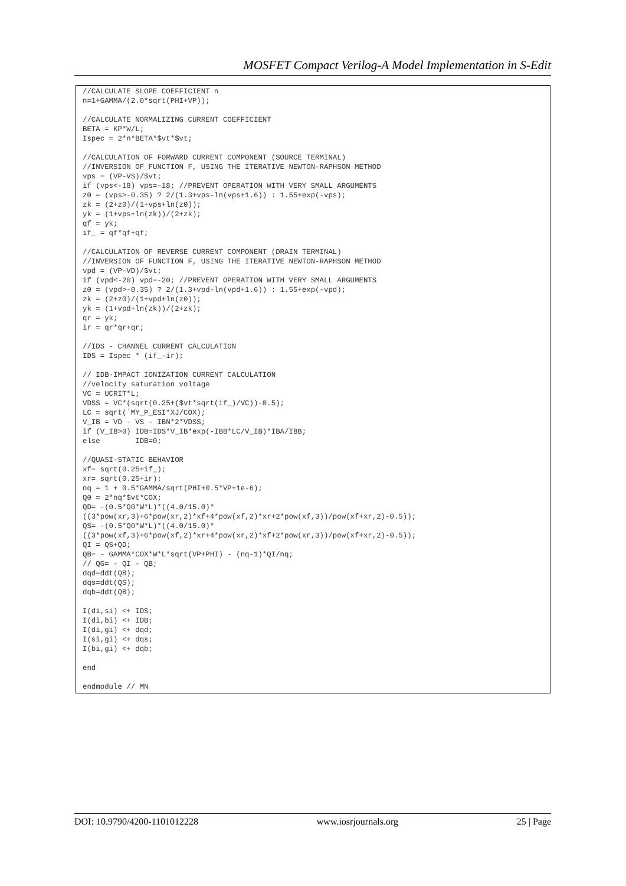MOSFET Compact Verilog-A Model Implementation in S-Edit
//CALCULATE SLOPE COEFFICIENT n
n=1+GAMMA/(2.0*sqrt(PHI+VP));

//CALCULATE NORMALIZING CURRENT COEFFICIENT
BETA = KP*W/L;
Ispec = 2*n*BETA*$vt*$vt;

//CALCULATION OF FORWARD CURRENT COMPONENT (SOURCE TERMINAL)
//INVERSION OF FUNCTION F, USING THE ITERATIVE NEWTON-RAPHSON METHOD
vps = (VP-VS)/$vt;
if (vps<-18) vps=-18; //PREVENT OPERATION WITH VERY SMALL ARGUMENTS
z0 = (vps>-0.35) ? 2/(1.3+vps-ln(vps+1.6)) : 1.55+exp(-vps);
zk = (2+z0)/(1+vps+ln(z0));
yk = (1+vps+ln(zk))/(2+zk);
qf = yk;
if_ = qf*qf+qf;

//CALCULATION OF REVERSE CURRENT COMPONENT (DRAIN TERMINAL)
//INVERSION OF FUNCTION F, USING THE ITERATIVE NEWTON-RAPHSON METHOD
vpd = (VP-VD)/$vt;
if (vpd<-20) vpd=-20; //PREVENT OPERATION WITH VERY SMALL ARGUMENTS
z0 = (vpd>-0.35) ? 2/(1.3+vpd-ln(vpd+1.6)) : 1.55+exp(-vpd);
zk = (2+z0)/(1+vpd+ln(z0));
yk = (1+vpd+ln(zk))/(2+zk);
qr = yk;
ir = qr*qr+qr;

//IDS - CHANNEL CURRENT CALCULATION
IDS = Ispec * (if_-ir);

// IDB-IMPACT IONIZATION CURRENT CALCULATION
//velocity saturation voltage
VC = UCRIT*L;
VDSS = VC*(sqrt(0.25+($vt*sqrt(if_)/VC))-0.5);
LC = sqrt(`MY_P_ESI*XJ/COX);
V_IB = VD - VS - IBN*2*VDSS;
if (V_IB>0) IDB=IDS*V_IB*exp(-IBB*LC/V_IB)*IBA/IBB;
else        IDB=0;

//QUASI-STATIC BEHAVIOR
xf= sqrt(0.25+if_);
xr= sqrt(0.25+ir);
nq = 1 + 0.5*GAMMA/sqrt(PHI+0.5*VP+1e-6);
Q0 = 2*nq*$vt*COX;
QD= -(0.5*Q0*W*L)*((4.0/15.0)*
((3*pow(xr,3)+6*pow(xr,2)*xf+4*pow(xf,2)*xr+2*pow(xf,3))/pow(xf+xr,2)-0.5));
QS= -(0.5*Q0*W*L)*((4.0/15.0)*
((3*pow(xf,3)+6*pow(xf,2)*xr+4*pow(xr,2)*xf+2*pow(xr,3))/pow(xf+xr,2)-0.5));
QI = QS+QD;
QB= - GAMMA*COX*W*L*sqrt(VP+PHI) - (nq-1)*QI/nq;
// QG= - QI - QB;
dqd=ddt(QB);
dqs=ddt(QS);
dqb=ddt(QB);

I(di,si) <+ IDS;
I(di,bi) <+ IDB;
I(di,gi) <+ dqd;
I(si,gi) <+ dqs;
I(bi,gi) <+ dqb;

end

endmodule // MN
DOI: 10.9790/4200-1101012228 www.iosrjournals.org 25 | Page